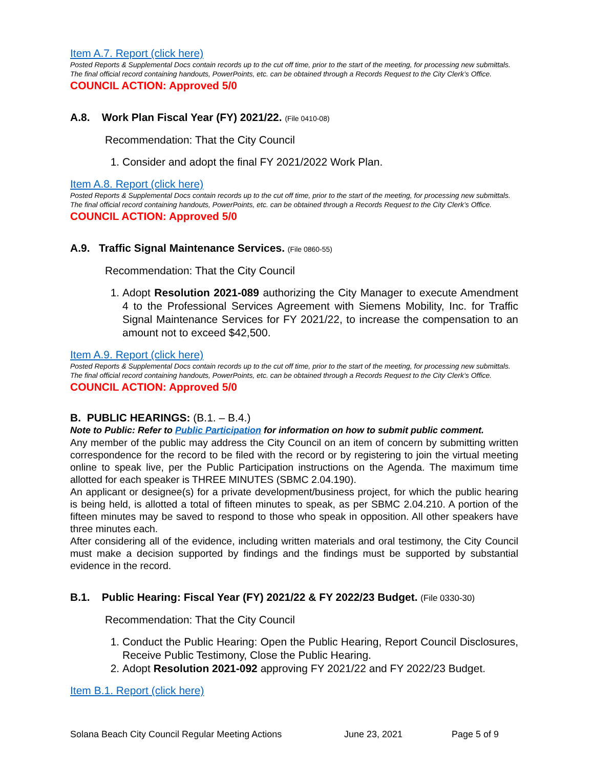Item A.7. Report (click here)
Posted Reports & Supplemental Docs contain records up to the cut off time, prior to the start of the meeting, for processing new submittals. The final official record containing handouts, PowerPoints, etc. can be obtained through a Records Request to the City Clerk’s Office.
COUNCIL ACTION: Approved 5/0
A.8. Work Plan Fiscal Year (FY) 2021/22. (File 0410-08)
Recommendation: That the City Council
1. Consider and adopt the final FY 2021/2022 Work Plan.
Item A.8. Report (click here)
Posted Reports & Supplemental Docs contain records up to the cut off time, prior to the start of the meeting, for processing new submittals. The final official record containing handouts, PowerPoints, etc. can be obtained through a Records Request to the City Clerk’s Office.
COUNCIL ACTION: Approved 5/0
A.9. Traffic Signal Maintenance Services. (File 0860-55)
Recommendation: That the City Council
1. Adopt Resolution 2021-089 authorizing the City Manager to execute Amendment 4 to the Professional Services Agreement with Siemens Mobility, Inc. for Traffic Signal Maintenance Services for FY 2021/22, to increase the compensation to an amount not to exceed $42,500.
Item A.9. Report (click here)
Posted Reports & Supplemental Docs contain records up to the cut off time, prior to the start of the meeting, for processing new submittals. The final official record containing handouts, PowerPoints, etc. can be obtained through a Records Request to the City Clerk’s Office.
COUNCIL ACTION: Approved 5/0
B. PUBLIC HEARINGS: (B.1. – B.4.)
Note to Public: Refer to Public Participation for information on how to submit public comment.
Any member of the public may address the City Council on an item of concern by submitting written correspondence for the record to be filed with the record or by registering to join the virtual meeting online to speak live, per the Public Participation instructions on the Agenda. The maximum time allotted for each speaker is THREE MINUTES (SBMC 2.04.190).
An applicant or designee(s) for a private development/business project, for which the public hearing is being held, is allotted a total of fifteen minutes to speak, as per SBMC 2.04.210. A portion of the fifteen minutes may be saved to respond to those who speak in opposition. All other speakers have three minutes each.
After considering all of the evidence, including written materials and oral testimony, the City Council must make a decision supported by findings and the findings must be supported by substantial evidence in the record.
B.1. Public Hearing: Fiscal Year (FY) 2021/22 & FY 2022/23 Budget. (File 0330-30)
Recommendation: That the City Council
1. Conduct the Public Hearing: Open the Public Hearing, Report Council Disclosures, Receive Public Testimony, Close the Public Hearing.
2. Adopt Resolution 2021-092 approving FY 2021/22 and FY 2022/23 Budget.
Item B.1. Report (click here)
Solana Beach City Council Regular Meeting Actions June 23, 2021 Page 5 of 9